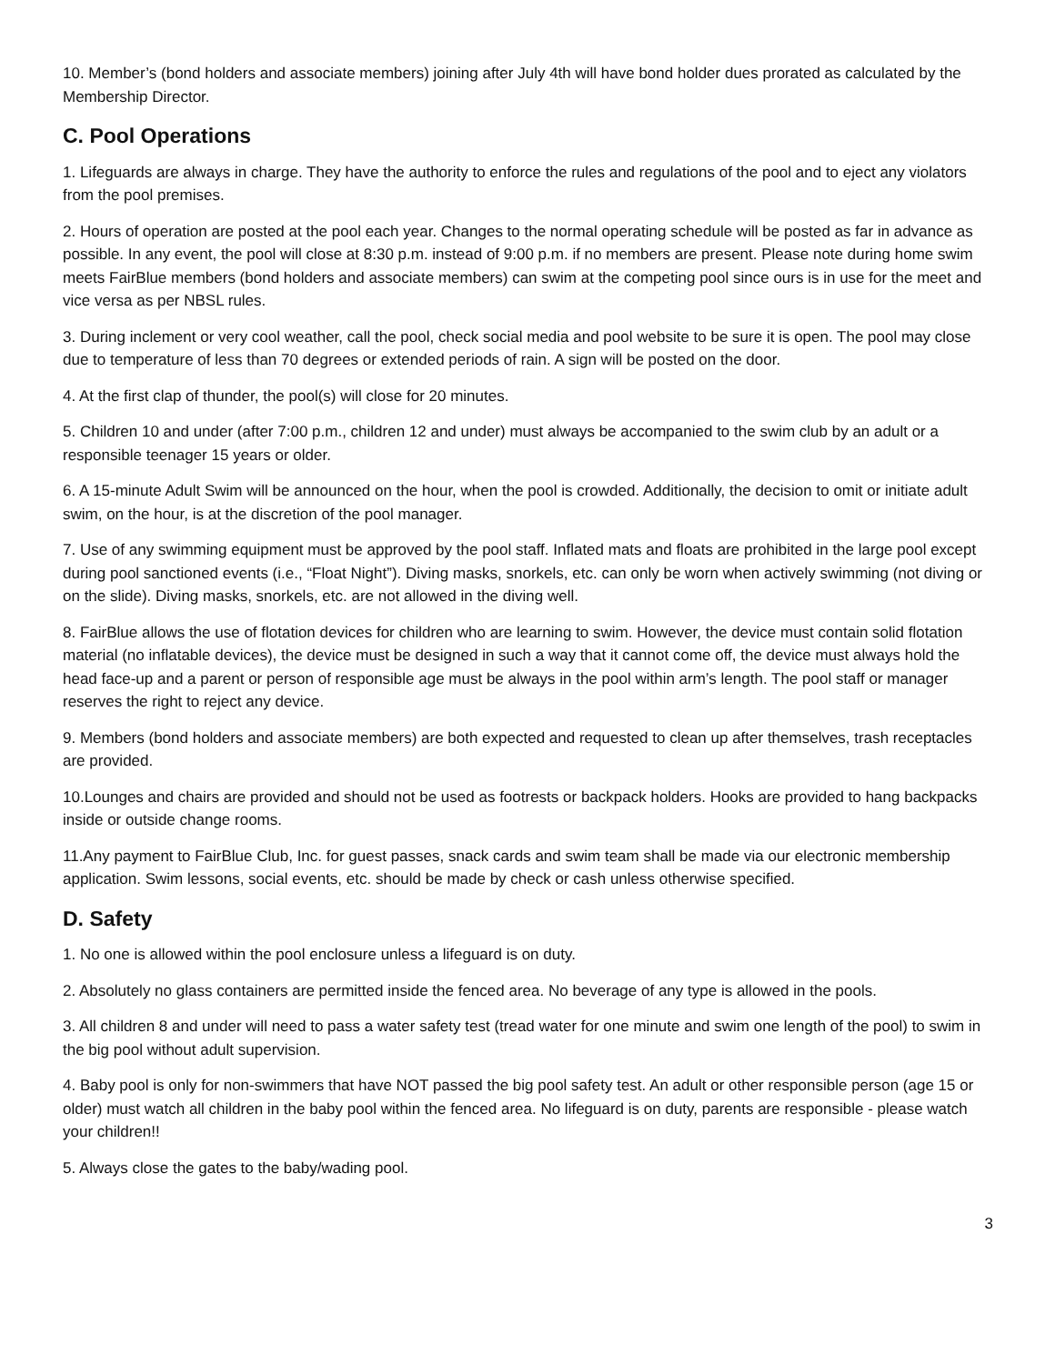10. Member’s (bond holders and associate members) joining after July 4th will have bond holder dues prorated as calculated by the Membership Director.
C. Pool Operations
1. Lifeguards are always in charge. They have the authority to enforce the rules and regulations of the pool and to eject any violators from the pool premises.
2. Hours of operation are posted at the pool each year. Changes to the normal operating schedule will be posted as far in advance as possible. In any event, the pool will close at 8:30 p.m. instead of 9:00 p.m. if no members are present. Please note during home swim meets FairBlue members (bond holders and associate members) can swim at the competing pool since ours is in use for the meet and vice versa as per NBSL rules.
3. During inclement or very cool weather, call the pool, check social media and pool website to be sure it is open. The pool may close due to temperature of less than 70 degrees or extended periods of rain. A sign will be posted on the door.
4. At the first clap of thunder, the pool(s) will close for 20 minutes.
5. Children 10 and under (after 7:00 p.m., children 12 and under) must always be accompanied to the swim club by an adult or a responsible teenager 15 years or older.
6. A 15-minute Adult Swim will be announced on the hour, when the pool is crowded. Additionally, the decision to omit or initiate adult swim, on the hour, is at the discretion of the pool manager.
7. Use of any swimming equipment must be approved by the pool staff. Inflated mats and floats are prohibited in the large pool except during pool sanctioned events (i.e., “Float Night”). Diving masks, snorkels, etc. can only be worn when actively swimming (not diving or on the slide). Diving masks, snorkels, etc. are not allowed in the diving well.
8. FairBlue allows the use of flotation devices for children who are learning to swim. However, the device must contain solid flotation material (no inflatable devices), the device must be designed in such a way that it cannot come off, the device must always hold the head face-up and a parent or person of responsible age must be always in the pool within arm’s length. The pool staff or manager reserves the right to reject any device.
9. Members (bond holders and associate members) are both expected and requested to clean up after themselves, trash receptacles are provided.
10.Lounges and chairs are provided and should not be used as footrests or backpack holders. Hooks are provided to hang backpacks inside or outside change rooms.
11.Any payment to FairBlue Club, Inc. for guest passes, snack cards and swim team shall be made via our electronic membership application. Swim lessons, social events, etc. should be made by check or cash unless otherwise specified.
D. Safety
1. No one is allowed within the pool enclosure unless a lifeguard is on duty.
2. Absolutely no glass containers are permitted inside the fenced area. No beverage of any type is allowed in the pools.
3. All children 8 and under will need to pass a water safety test (tread water for one minute and swim one length of the pool) to swim in the big pool without adult supervision.
4. Baby pool is only for non-swimmers that have NOT passed the big pool safety test. An adult or other responsible person (age 15 or older) must watch all children in the baby pool within the fenced area. No lifeguard is on duty, parents are responsible - please watch your children!!
5. Always close the gates to the baby/wading pool.
3